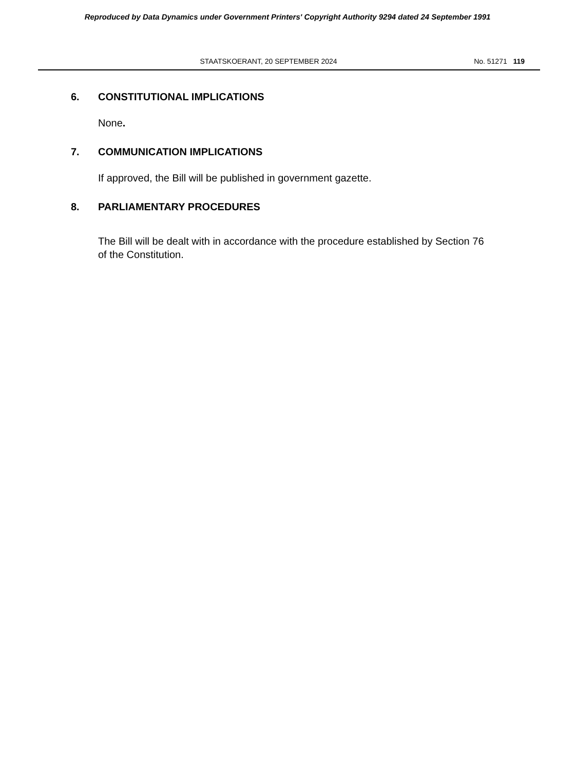Reproduced by Data Dynamics under Government Printers' Copyright Authority 9294 dated 24 September 1991
STAATSKOERANT, 20 SEPTEMBER 2024 No. 51271 119
6. CONSTITUTIONAL IMPLICATIONS
None.
7. COMMUNICATION IMPLICATIONS
If approved, the Bill will be published in government gazette.
8. PARLIAMENTARY PROCEDURES
The Bill will be dealt with in accordance with the procedure established by Section 76 of the Constitution.